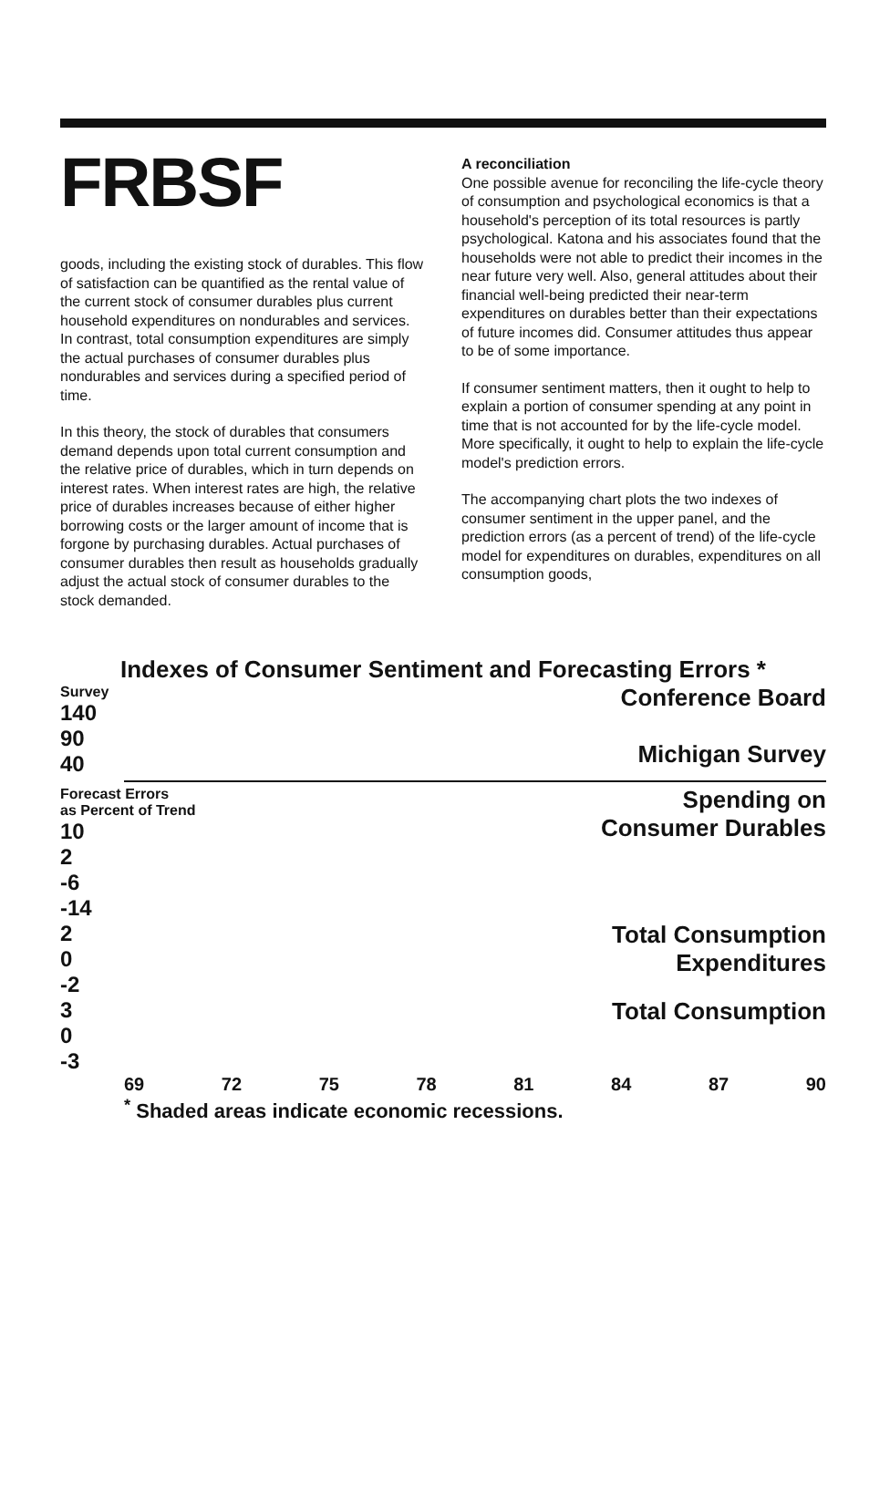FRBSF
goods, including the existing stock of durables. This flow of satisfaction can be quantified as the rental value of the current stock of consumer durables plus current household expenditures on nondurables and services. In contrast, total consumption expenditures are simply the actual purchases of consumer durables plus nondurables and services during a specified period of time.
In this theory, the stock of durables that consumers demand depends upon total current consumption and the relative price of durables, which in turn depends on interest rates. When interest rates are high, the relative price of durables increases because of either higher borrowing costs or the larger amount of income that is forgone by purchasing durables. Actual purchases of consumer durables then result as households gradually adjust the actual stock of consumer durables to the stock demanded.
A reconciliation
One possible avenue for reconciling the life-cycle theory of consumption and psychological economics is that a household's perception of its total resources is partly psychological. Katona and his associates found that the households were not able to predict their incomes in the near future very well. Also, general attitudes about their financial well-being predicted their near-term expenditures on durables better than their expectations of future incomes did. Consumer attitudes thus appear to be of some importance.
If consumer sentiment matters, then it ought to help to explain a portion of consumer spending at any point in time that is not accounted for by the life-cycle model. More specifically, it ought to help to explain the life-cycle model's prediction errors.
The accompanying chart plots the two indexes of consumer sentiment in the upper panel, and the prediction errors (as a percent of trend) of the life-cycle model for expenditures on durables, expenditures on all consumption goods,
Indexes of Consumer Sentiment and Forecasting Errors *
Survey
140
90
40
Conference Board
Michigan Survey
Forecast Errors
as Percent of Trend
10
2
-6
-14
Spending on
Consumer Durables
2
0
-2
Total Consumption
Expenditures
3
0
-3
Total Consumption
69 72 75 78 81 84 87 90
<sup>*</sup> Shaded areas indicate economic recessions.